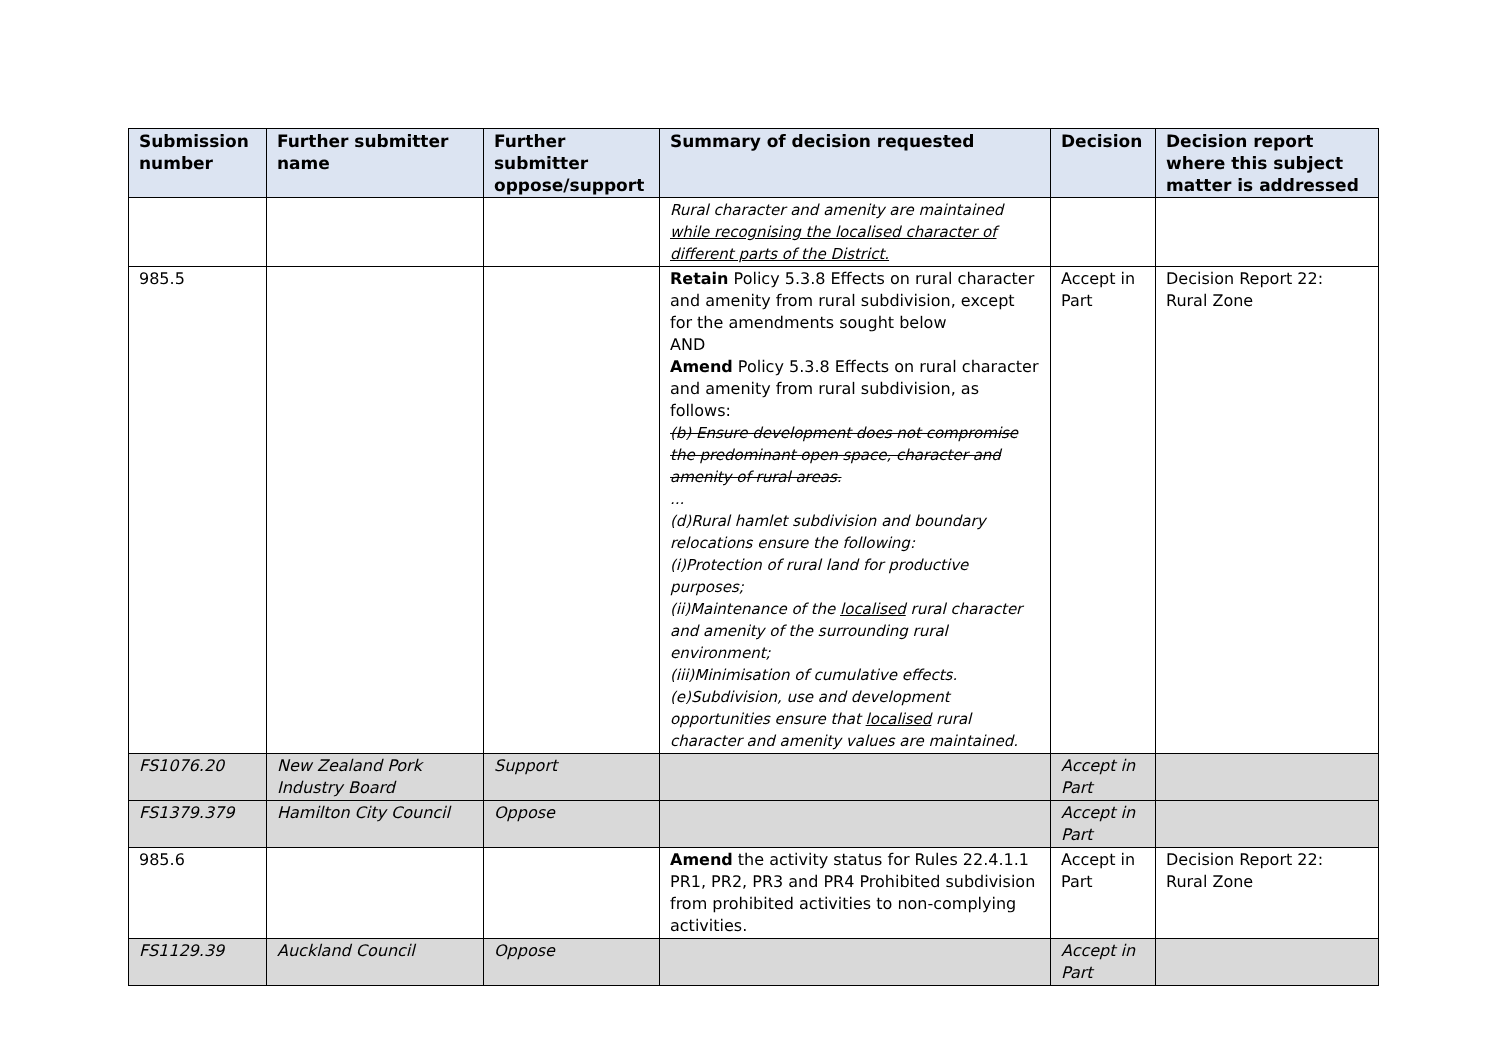| Submission number | Further submitter name | Further submitter oppose/support | Summary of decision requested | Decision | Decision report where this subject matter is addressed |
| --- | --- | --- | --- | --- | --- |
| | | | Rural character and amenity are maintained while recognising the localised character of different parts of the District. | | |
| 985.5 | | | Retain Policy 5.3.8 Effects on rural character and amenity from rural subdivision, except for the amendments sought below AND Amend Policy 5.3.8 Effects on rural character and amenity from rural subdivision, as follows: (b) Ensure development does not compromise the predominant open space, character and amenity of rural areas. ... (d)Rural hamlet subdivision and boundary relocations ensure the following: (i)Protection of rural land for productive purposes; (ii)Maintenance of the localised rural character and amenity of the surrounding rural environment; (iii)Minimisation of cumulative effects. (e)Subdivision, use and development opportunities ensure that localised rural character and amenity values are maintained. | Accept in Part | Decision Report 22: Rural Zone |
| FS1076.20 | New Zealand Pork Industry Board | Support | | Accept in Part | |
| FS1379.379 | Hamilton City Council | Oppose | | Accept in Part | |
| 985.6 | | | Amend the activity status for Rules 22.4.1.1 PR1, PR2, PR3 and PR4 Prohibited subdivision from prohibited activities to non-complying activities. | Accept in Part | Decision Report 22: Rural Zone |
| FS1129.39 | Auckland Council | Oppose | | Accept in Part | |